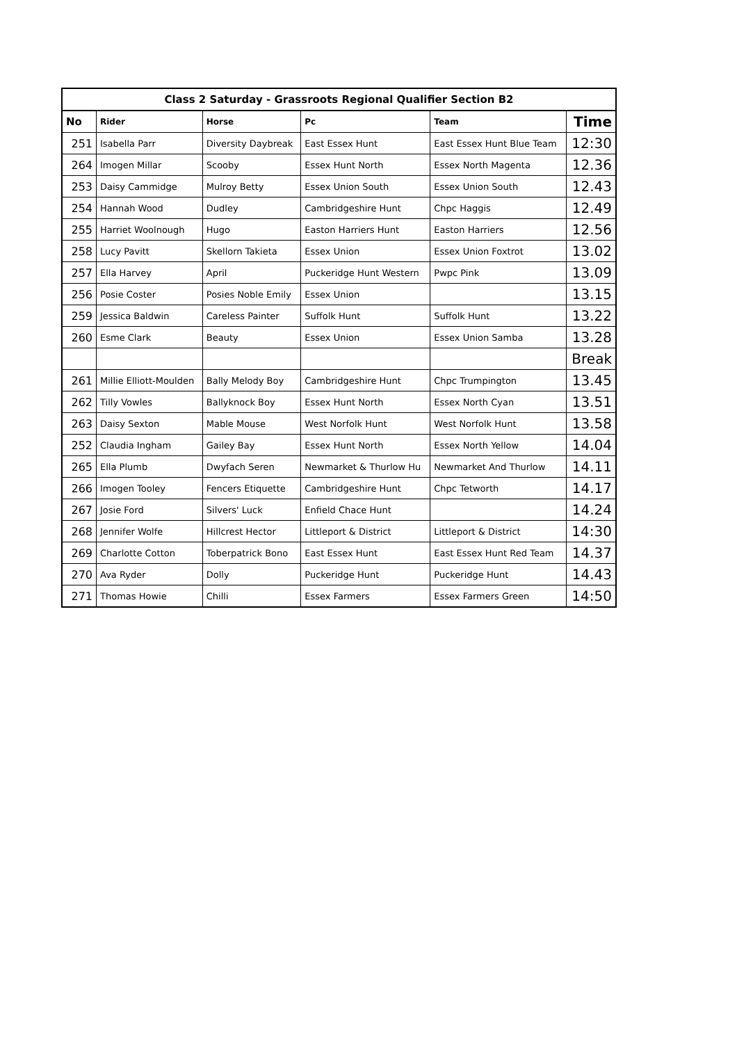| Class 2 Saturday - Grassroots Regional Qualifier Section B2 | | | | | |
| No | Rider | Horse | Pc | Team | Time |
| 251 | Isabella Parr | Diversity Daybreak | East Essex Hunt | East Essex Hunt Blue Team | 12:30 |
| 264 | Imogen Millar | Scooby | Essex Hunt North | Essex North Magenta | 12.36 |
| 253 | Daisy Cammidge | Mulroy Betty | Essex Union South | Essex Union South | 12.43 |
| 254 | Hannah Wood | Dudley | Cambridgeshire Hunt | Chpc Haggis | 12.49 |
| 255 | Harriet Woolnough | Hugo | Easton Harriers Hunt | Easton Harriers | 12.56 |
| 258 | Lucy Pavitt | Skellorn Takieta | Essex Union | Essex Union Foxtrot | 13.02 |
| 257 | Ella Harvey | April | Puckeridge Hunt Western | Pwpc Pink | 13.09 |
| 256 | Posie Coster | Posies Noble Emily | Essex Union | | 13.15 |
| 259 | Jessica Baldwin | Careless Painter | Suffolk Hunt | Suffolk Hunt | 13.22 |
| 260 | Esme Clark | Beauty | Essex Union | Essex Union Samba | 13.28 |
| | | | | | Break |
| 261 | Millie Elliott-Moulden | Bally Melody Boy | Cambridgeshire Hunt | Chpc Trumpington | 13.45 |
| 262 | Tilly Vowles | Ballyknock Boy | Essex Hunt North | Essex North Cyan | 13.51 |
| 263 | Daisy Sexton | Mable Mouse | West Norfolk Hunt | West Norfolk Hunt | 13.58 |
| 252 | Claudia Ingham | Gailey Bay | Essex Hunt North | Essex North Yellow | 14.04 |
| 265 | Ella Plumb | Dwyfach Seren | Newmarket & Thurlow Hu | Newmarket And Thurlow | 14.11 |
| 266 | Imogen Tooley | Fencers Etiquette | Cambridgeshire Hunt | Chpc Tetworth | 14.17 |
| 267 | Josie Ford | Silvers' Luck | Enfield Chace Hunt | | 14.24 |
| 268 | Jennifer Wolfe | Hillcrest Hector | Littleport & District | Littleport & District | 14:30 |
| 269 | Charlotte Cotton | Toberpatrick Bono | East Essex Hunt | East Essex Hunt Red Team | 14.37 |
| 270 | Ava Ryder | Dolly | Puckeridge Hunt | Puckeridge Hunt | 14.43 |
| 271 | Thomas Howie | Chilli | Essex Farmers | Essex Farmers Green | 14:50 |